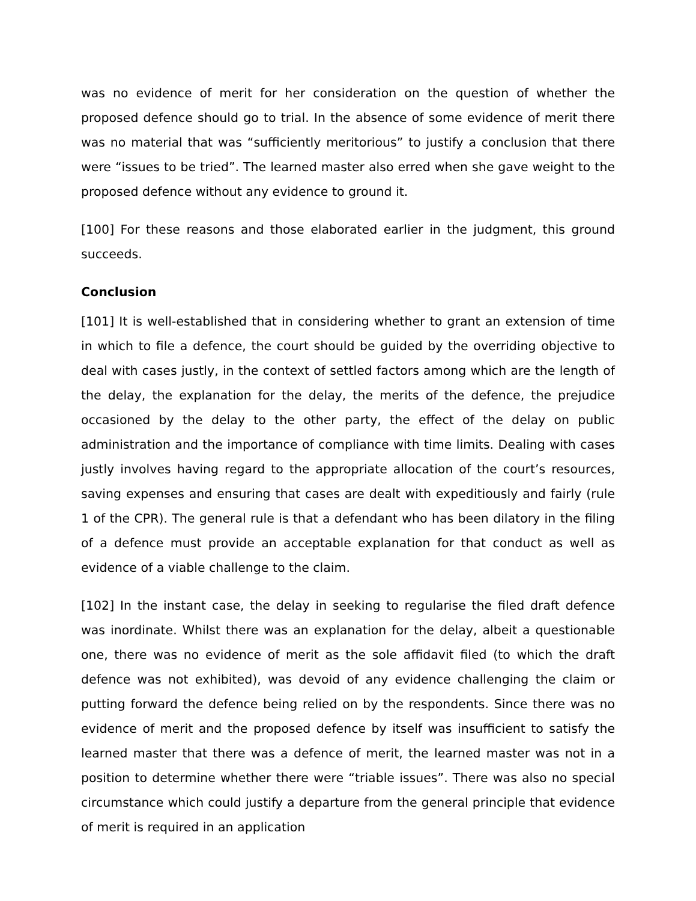was no evidence of merit for her consideration on the question of whether the proposed defence should go to trial. In the absence of some evidence of merit there was no material that was “sufficiently meritorious” to justify a conclusion that there were “issues to be tried”. The learned master also erred when she gave weight to the proposed defence without any evidence to ground it.
[100] For these reasons and those elaborated earlier in the judgment, this ground succeeds.
Conclusion
[101] It is well-established that in considering whether to grant an extension of time in which to file a defence, the court should be guided by the overriding objective to deal with cases justly, in the context of settled factors among which are the length of the delay, the explanation for the delay, the merits of the defence, the prejudice occasioned by the delay to the other party, the effect of the delay on public administration and the importance of compliance with time limits. Dealing with cases justly involves having regard to the appropriate allocation of the court’s resources, saving expenses and ensuring that cases are dealt with expeditiously and fairly (rule 1 of the CPR). The general rule is that a defendant who has been dilatory in the filing of a defence must provide an acceptable explanation for that conduct as well as evidence of a viable challenge to the claim.
[102] In the instant case, the delay in seeking to regularise the filed draft defence was inordinate. Whilst there was an explanation for the delay, albeit a questionable one, there was no evidence of merit as the sole affidavit filed (to which the draft defence was not exhibited), was devoid of any evidence challenging the claim or putting forward the defence being relied on by the respondents. Since there was no evidence of merit and the proposed defence by itself was insufficient to satisfy the learned master that there was a defence of merit, the learned master was not in a position to determine whether there were “triable issues”. There was also no special circumstance which could justify a departure from the general principle that evidence of merit is required in an application